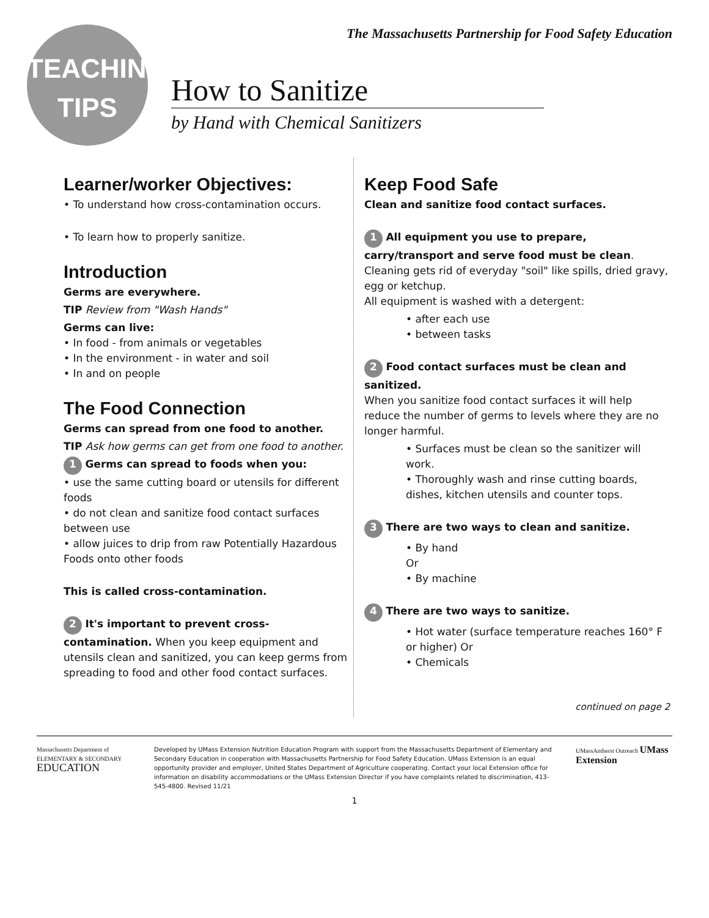The Massachusetts Partnership for Food Safety Education
TEACHING
TIPS
How to Sanitize
by Hand with Chemical Sanitizers
Learner/worker Objectives:
• To understand how cross-contamination occurs.
• To learn how to properly sanitize.
Introduction
Germs are everywhere.
TIP Review from "Wash Hands"
Germs can live:
• In food - from animals or vegetables
• In the environment - in water and soil
• In and on people
The Food Connection
Germs can spread from one food to another.
TIP Ask how germs can get from one food to another.
1 Germs can spread to foods when you:
• use the same cutting board or utensils for different foods
• do not clean and sanitize food contact surfaces between use
• allow juices to drip from raw Potentially Hazardous Foods onto other foods
This is called cross-contamination.
2 It's important to prevent cross-contamination. When you keep equipment and utensils clean and sanitized, you can keep germs from spreading to food and other food contact surfaces.
Keep Food Safe
Clean and sanitize food contact surfaces.
1 All equipment you use to prepare, carry/transport and serve food must be clean.
Cleaning gets rid of everyday "soil" like spills, dried gravy, egg or ketchup.
All equipment is washed with a detergent:
• after each use
• between tasks
2 Food contact surfaces must be clean and sanitized.
When you sanitize food contact surfaces it will help reduce the number of germs to levels where they are no longer harmful.
• Surfaces must be clean so the sanitizer will work.
• Thoroughly wash and rinse cutting boards, dishes, kitchen utensils and counter tops.
3 There are two ways to clean and sanitize.
• By hand
Or
• By machine
4 There are two ways to sanitize.
• Hot water (surface temperature reaches 160° F or higher) Or
• Chemicals
continued on page 2
Massachusetts Department of
ELEMENTARY & SECONDARY
EDUCATION
Developed by UMass Extension Nutrition Education Program with support from the Massachusetts Department of Elementary and Secondary Education in cooperation with Massachusetts Partnership for Food Safety Education. UMass Extension is an equal opportunity provider and employer, United States Department of Agriculture cooperating. Contact your local Extension office for information on disability accommodations or the UMass Extension Director if you have complaints related to discrimination, 413-545-4800. Revised 11/21
UMassAmherst Outreach UMass
Extension
1